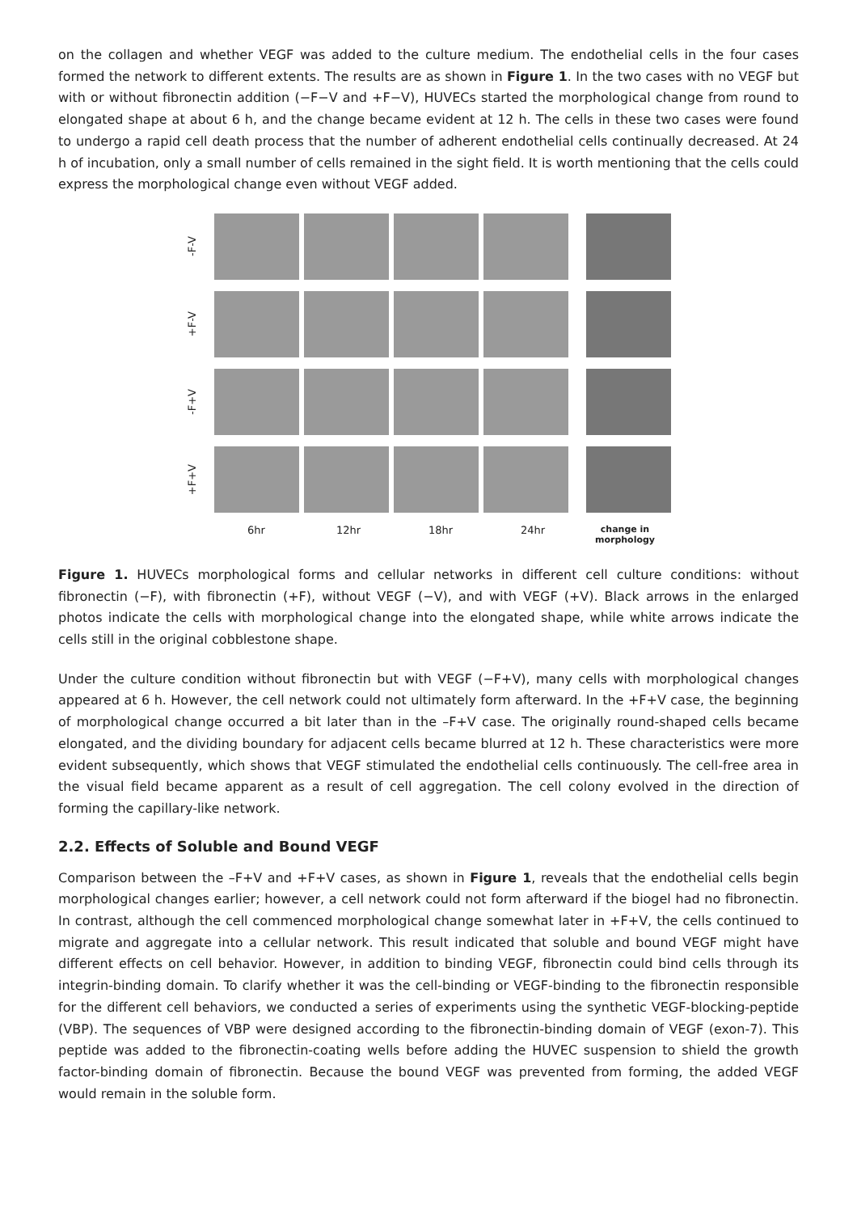on the collagen and whether VEGF was added to the culture medium. The endothelial cells in the four cases formed the network to different extents. The results are as shown in Figure 1. In the two cases with no VEGF but with or without fibronectin addition (−F−V and +F−V), HUVECs started the morphological change from round to elongated shape at about 6 h, and the change became evident at 12 h. The cells in these two cases were found to undergo a rapid cell death process that the number of adherent endothelial cells continually decreased. At 24 h of incubation, only a small number of cells remained in the sight field. It is worth mentioning that the cells could express the morphological change even without VEGF added.
-F-V
+F-V
-F+V
+F+V
6hr 12hr 18hr 24hr change in morphology
Figure 1. HUVECs morphological forms and cellular networks in different cell culture conditions: without fibronectin (−F), with fibronectin (+F), without VEGF (−V), and with VEGF (+V). Black arrows in the enlarged photos indicate the cells with morphological change into the elongated shape, while white arrows indicate the cells still in the original cobblestone shape.
Under the culture condition without fibronectin but with VEGF (−F+V), many cells with morphological changes appeared at 6 h. However, the cell network could not ultimately form afterward. In the +F+V case, the beginning of morphological change occurred a bit later than in the –F+V case. The originally round-shaped cells became elongated, and the dividing boundary for adjacent cells became blurred at 12 h. These characteristics were more evident subsequently, which shows that VEGF stimulated the endothelial cells continuously. The cell-free area in the visual field became apparent as a result of cell aggregation. The cell colony evolved in the direction of forming the capillary-like network.
2.2. Effects of Soluble and Bound VEGF
Comparison between the –F+V and +F+V cases, as shown in Figure 1, reveals that the endothelial cells begin morphological changes earlier; however, a cell network could not form afterward if the biogel had no fibronectin. In contrast, although the cell commenced morphological change somewhat later in +F+V, the cells continued to migrate and aggregate into a cellular network. This result indicated that soluble and bound VEGF might have different effects on cell behavior. However, in addition to binding VEGF, fibronectin could bind cells through its integrin-binding domain. To clarify whether it was the cell-binding or VEGF-binding to the fibronectin responsible for the different cell behaviors, we conducted a series of experiments using the synthetic VEGF-blocking-peptide (VBP). The sequences of VBP were designed according to the fibronectin-binding domain of VEGF (exon-7). This peptide was added to the fibronectin-coating wells before adding the HUVEC suspension to shield the growth factor-binding domain of fibronectin. Because the bound VEGF was prevented from forming, the added VEGF would remain in the soluble form.